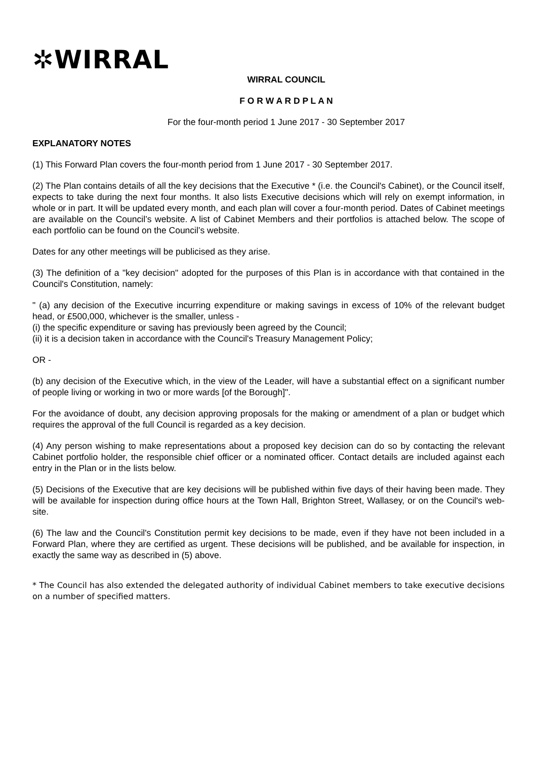✲WIRRAL
WIRRAL COUNCIL
F O R W A R D P L A N
For the four-month period 1 June 2017 - 30 September 2017
EXPLANATORY NOTES
(1) This Forward Plan covers the four-month period from 1 June 2017 - 30 September 2017.
(2) The Plan contains details of all the key decisions that the Executive * (i.e. the Council's Cabinet), or the Council itself, expects to take during the next four months. It also lists Executive decisions which will rely on exempt information, in whole or in part. It will be updated every month, and each plan will cover a four-month period. Dates of Cabinet meetings are available on the Council’s website. A list of Cabinet Members and their portfolios is attached below. The scope of each portfolio can be found on the Council’s website.
Dates for any other meetings will be publicised as they arise.
(3) The definition of a "key decision" adopted for the purposes of this Plan is in accordance with that contained in the Council's Constitution, namely:
" (a) any decision of the Executive incurring expenditure or making savings in excess of 10% of the relevant budget head, or £500,000, whichever is the smaller, unless -
(i) the specific expenditure or saving has previously been agreed by the Council;
(ii) it is a decision taken in accordance with the Council's Treasury Management Policy;
OR -
(b) any decision of the Executive which, in the view of the Leader, will have a substantial effect on a significant number of people living or working in two or more wards [of the Borough]".
For the avoidance of doubt, any decision approving proposals for the making or amendment of a plan or budget which requires the approval of the full Council is regarded as a key decision.
(4) Any person wishing to make representations about a proposed key decision can do so by contacting the relevant Cabinet portfolio holder, the responsible chief officer or a nominated officer. Contact details are included against each entry in the Plan or in the lists below.
(5) Decisions of the Executive that are key decisions will be published within five days of their having been made. They will be available for inspection during office hours at the Town Hall, Brighton Street, Wallasey, or on the Council's web-site.
(6) The law and the Council's Constitution permit key decisions to be made, even if they have not been included in a Forward Plan, where they are certified as urgent. These decisions will be published, and be available for inspection, in exactly the same way as described in (5) above.
* The Council has also extended the delegated authority of individual Cabinet members to take executive decisions on a number of specified matters.